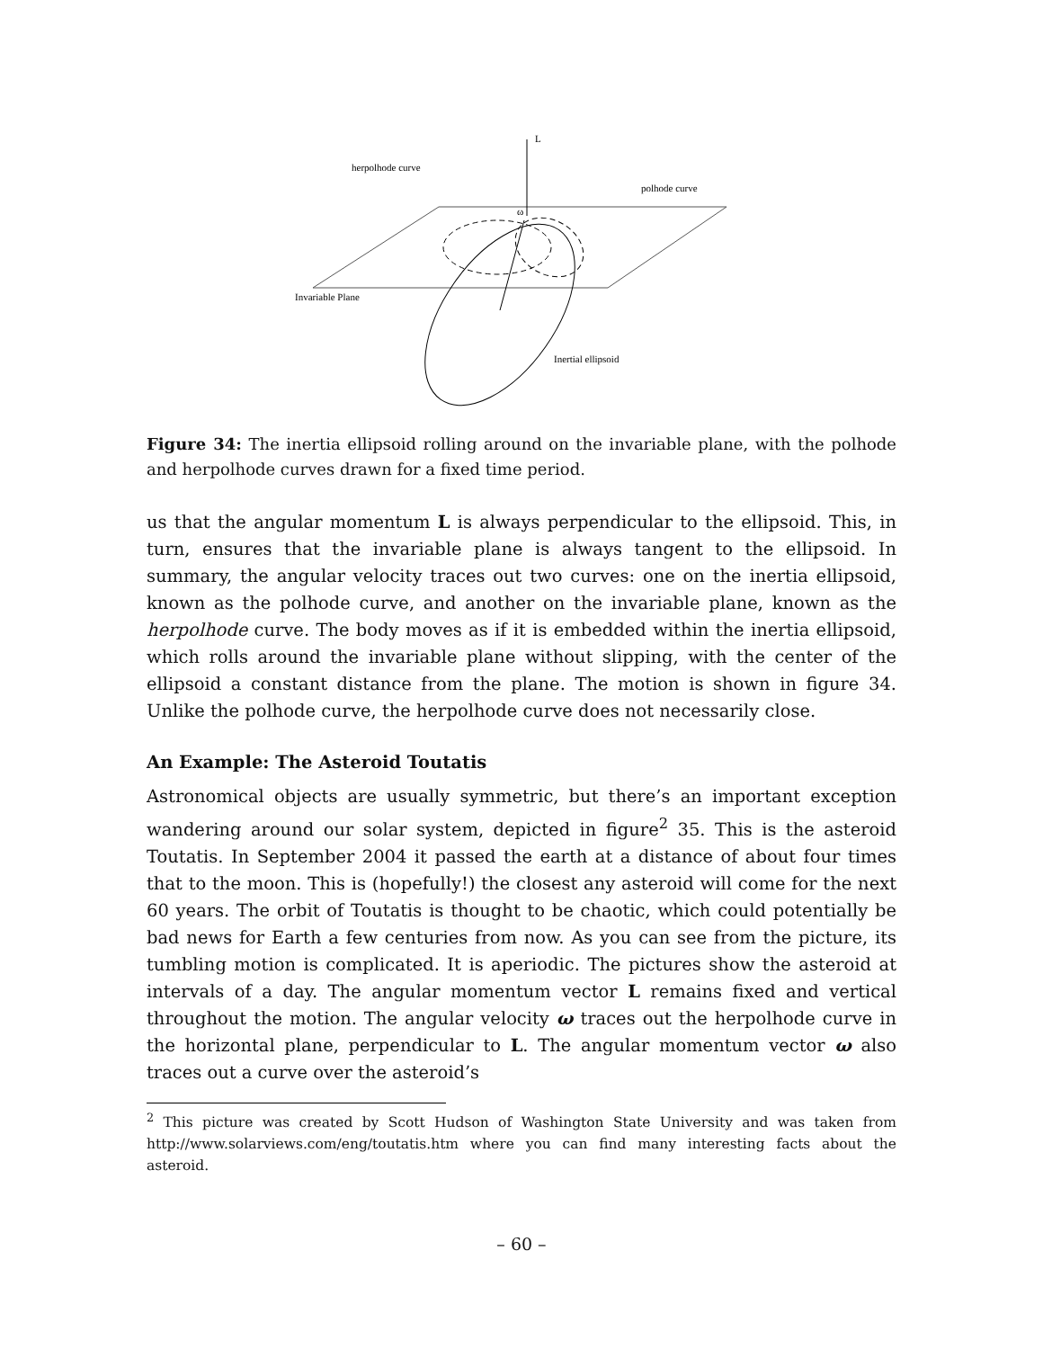L
herpolhode curve
polhode curve
ω
Invariable Plane
Inertial ellipsoid
Figure 34: The inertia ellipsoid rolling around on the invariable plane, with the polhode and herpolhode curves drawn for a fixed time period.
us that the angular momentum L is always perpendicular to the ellipsoid. This, in turn, ensures that the invariable plane is always tangent to the ellipsoid. In summary, the angular velocity traces out two curves: one on the inertia ellipsoid, known as the polhode curve, and another on the invariable plane, known as the herpolhode curve. The body moves as if it is embedded within the inertia ellipsoid, which rolls around the invariable plane without slipping, with the center of the ellipsoid a constant distance from the plane. The motion is shown in figure 34. Unlike the polhode curve, the herpolhode curve does not necessarily close.
An Example: The Asteroid Toutatis
Astronomical objects are usually symmetric, but there’s an important exception wandering around our solar system, depicted in figure<sup>2</sup> 35. This is the asteroid Toutatis. In September 2004 it passed the earth at a distance of about four times that to the moon. This is (hopefully!) the closest any asteroid will come for the next 60 years. The orbit of Toutatis is thought to be chaotic, which could potentially be bad news for Earth a few centuries from now. As you can see from the picture, its tumbling motion is complicated. It is aperiodic. The pictures show the asteroid at intervals of a day. The angular momentum vector L remains fixed and vertical throughout the motion. The angular velocity ω traces out the herpolhode curve in the horizontal plane, perpendicular to L. The angular momentum vector ω also traces out a curve over the asteroid’s
<sup>2</sup> This picture was created by Scott Hudson of Washington State University and was taken from http://www.solarviews.com/eng/toutatis.htm where you can find many interesting facts about the asteroid.
– 60 –